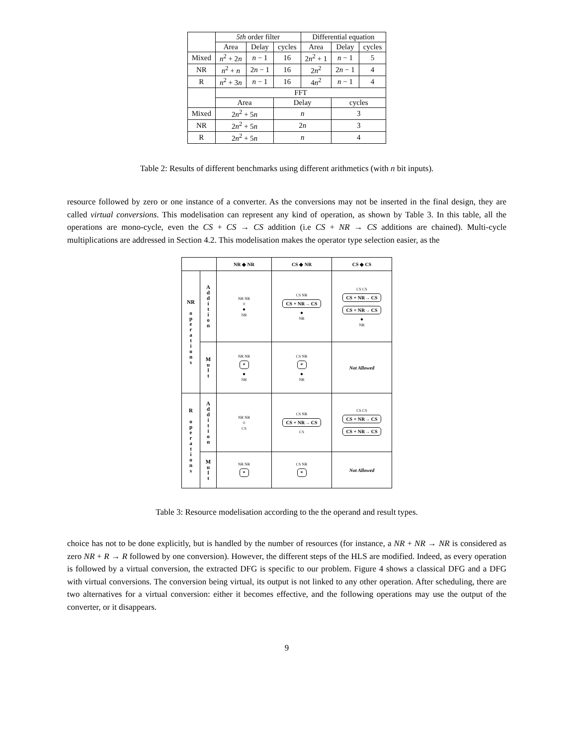| | 5th order filter | | | Differential equation | | |
| --- | --- | --- | --- | --- | --- | --- |
| | Area | Delay | cycles | Area | Delay | cycles |
| Mixed | n<sup>2</sup> + 2 n | n − 1 | 16 | 2 n<sup>2</sup> + 1 | n − 1 | 5 |
| NR | n<sup>2</sup> + n | 2 n − 1 | 16 | 2 n<sup>2</sup> | 2 n − 1 | 4 |
| R | n<sup>2</sup> + 3 n | n − 1 | 16 | 4 n<sup>2</sup> | n − 1 | 4 |
| | FFT | | | | | |
| | Area | | Delay | | cycles | |
| Mixed | 2 n<sup>2</sup> + 5 n | | n | | 3 | |
| NR | 2 n<sup>2</sup> + 5 n | | 2 n | | 3 | |
| R | 2 n<sup>2</sup> + 5 n | | n | | 4 | |
Table 2: Results of different benchmarks using different arithmetics (with n bit inputs).
resource followed by zero or one instance of a converter. As the conversions may not be inserted in the final design, they are called virtual conversions. This modelisation can represent any kind of operation, as shown by Table 3. In this table, all the operations are mono-cycle, even the CS + CS → CS addition (i.e CS + NR → CS additions are chained). Multi-cycle multiplications are addressed in Section 4.2. This modelisation makes the operator type selection easier, as the
| | | NR ◆ NR | CS ◆ NR | CS ◆ CS |
| --- | --- | --- | --- | --- |
| NR o p e r a t i o n s | A d d i t i o n | NR NR ○ ● NR | CS NR CS + NR→ CS ● NR | CS CS CS + NR→ CS CS + NR→ CS ● NR |
| | M u l t | NR NR * ● NR | CS NR * ● NR | Not Allowed |
| R o p e r a t i o n s | A d d i t i o n | NR NR ○ CS | CS NR CS + NR→ CS CS | CS CS CS + NR→ CS CS + NR→ CS |
| | M u l t | NR NR * | CS NR * | Not Allowed |
Table 3: Resource modelisation according to the the operand and result types.
choice has not to be done explicitly, but is handled by the number of resources (for instance, a NR + NR → NR is considered as zero NR + R → R followed by one conversion). However, the different steps of the HLS are modified. Indeed, as every operation is followed by a virtual conversion, the extracted DFG is specific to our problem. Figure 4 shows a classical DFG and a DFG with virtual conversions. The conversion being virtual, its output is not linked to any other operation. After scheduling, there are two alternatives for a virtual conversion: either it becomes effective, and the following operations may use the output of the converter, or it disappears.
9